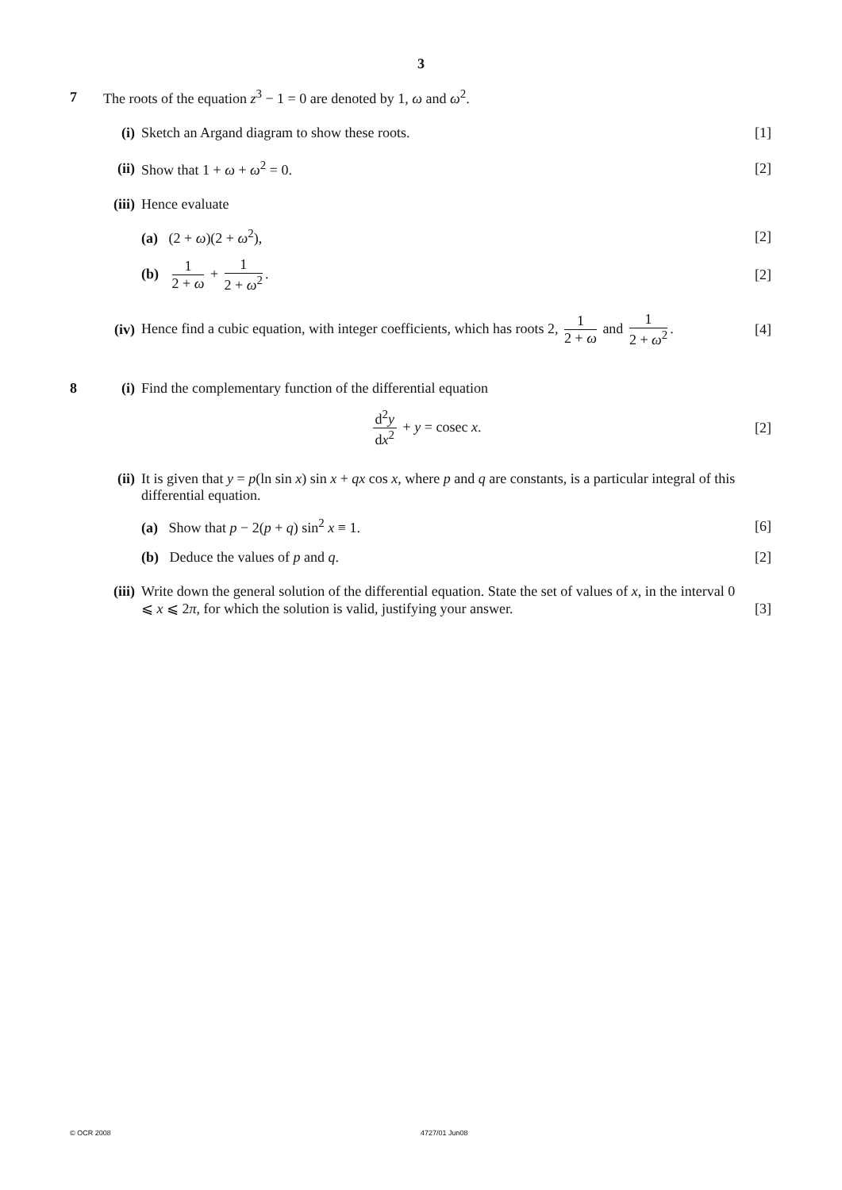3
7
The roots of the equation z<sup>3</sup> − 1 = 0 are denoted by 1, ω and ω<sup>2</sup>.
(i)
Sketch an Argand diagram to show these roots.
[1]
(ii)
Show that 1 + ω + ω<sup>2</sup> = 0. [2]
(iii)
Hence evaluate
(a) (2 + ω)(2 + ω<sup>2</sup>), [2]
(b) 1 2 + ω + 1 2 + ω<sup>2</sup>. [2]
(iv)
Hence find a cubic equation, with integer coefficients, which has roots 2, 1 2 + ω and 1 2 + ω<sup>2</sup>.
[4]
8 (i)
Find the complementary function of the differential equation
d<sup>2</sup>y dx<sup>2</sup> + y = cosec x. [2]
(ii)
It is given that y = p(ln sin x) sin x + qx cos x, where p and q are constants, is a particular integral of this differential equation.
(a) Show that p − 2(p + q) sin<sup>2</sup> x ≡ 1.
[6]
(b) Deduce the values of p and q.
[2]
(iii)
Write down the general solution of the differential equation. State the set of values of x, in the interval 0 ⩽ x ⩽ 2π, for which the solution is valid, justifying your answer.
[3]
© OCR 2008 4727/01 Jun08